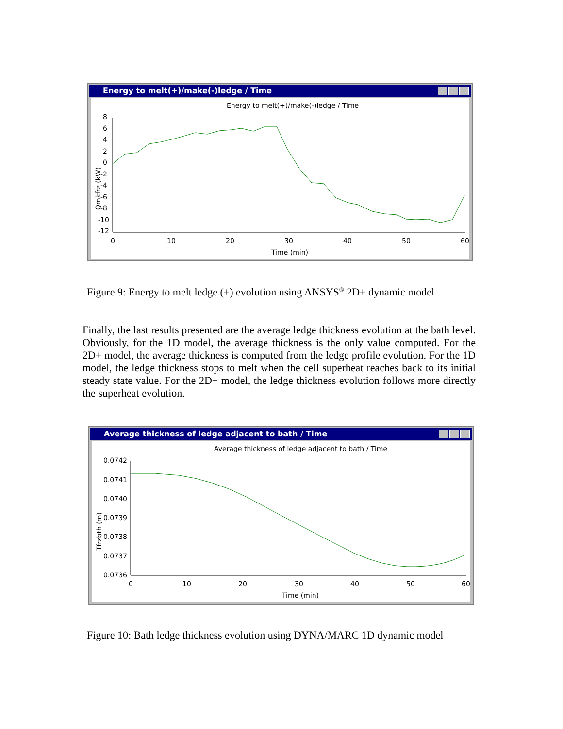Energy to melt(+)/make(-)ledge / Time
Energy to melt(+)/make(-)ledge / Time
Qmkfrz (kW)
8
6
4
2
0
-2
-4
-6
-8
-10
-12
0
10
20
30
40
50
60
Time (min)
Figure 9: Energy to melt ledge (+) evolution using ANSYS<sup>®</sup> 2D+ dynamic model
Finally, the last results presented are the average ledge thickness evolution at the bath level. Obviously, for the 1D model, the average thickness is the only value computed. For the 2D+ model, the average thickness is computed from the ledge profile evolution. For the 1D model, the ledge thickness stops to melt when the cell superheat reaches back to its initial steady state value. For the 2D+ model, the ledge thickness evolution follows more directly the superheat evolution.
Average thickness of ledge adjacent to bath / Time
Average thickness of ledge adjacent to bath / Time
Tfrzbth (m)
0.0742
0.0741
0.0740
0.0739
0.0738
0.0737
0.0736
0
10
20
30
40
50
60
Time (min)
Figure 10: Bath ledge thickness evolution using DYNA/MARC 1D dynamic model